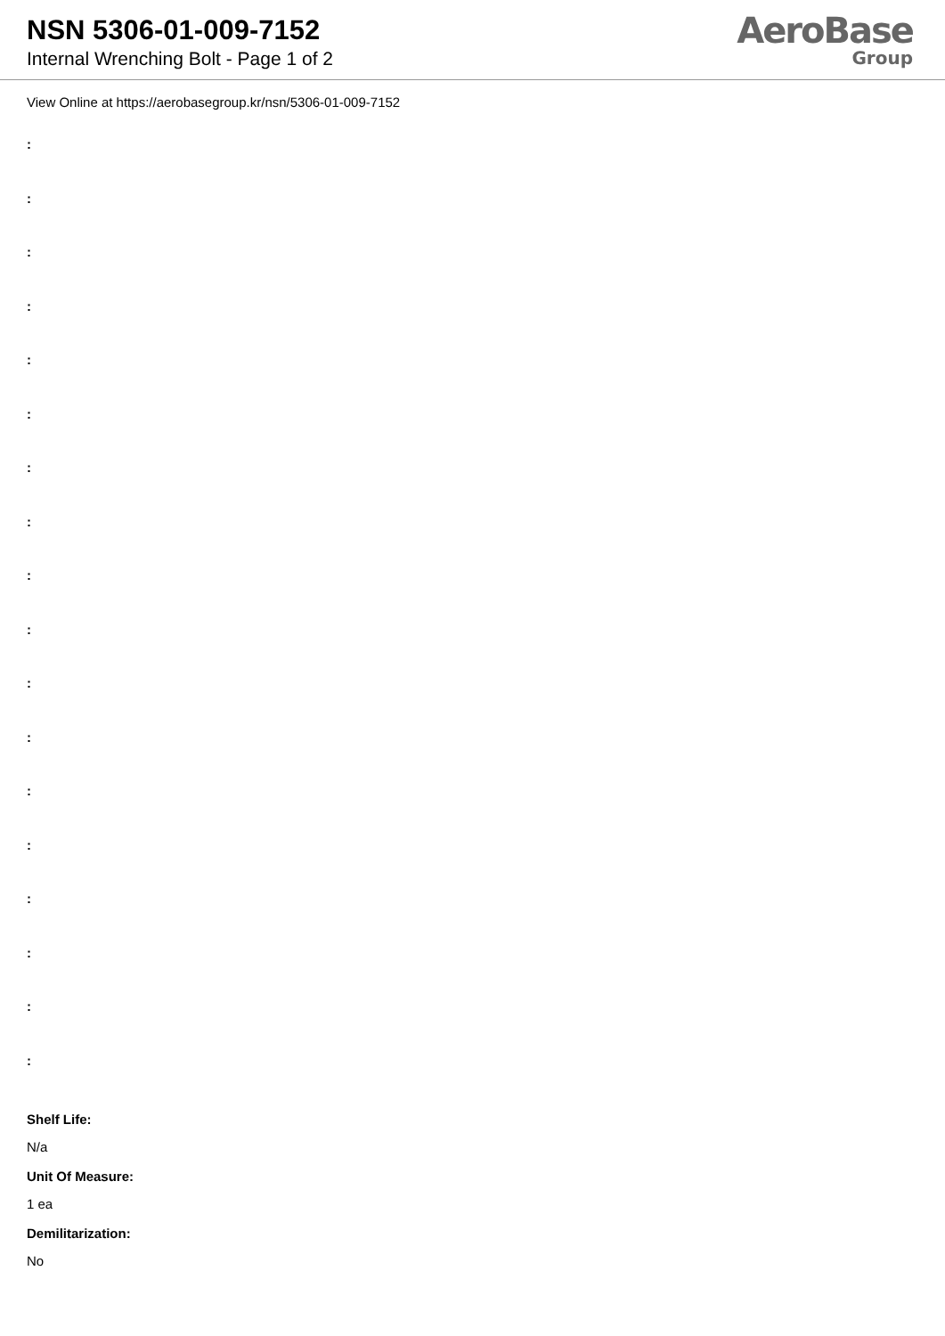NSN 5306-01-009-7152
Internal Wrenching Bolt - Page 1 of 2
AeroBase
Group
View Online at https://aerobasegroup.kr/nsn/5306-01-009-7152
:
:
:
:
:
:
:
:
:
:
:
:
:
:
:
:
:
:
Shelf Life:
N/a
Unit Of Measure:
1 ea
Demilitarization:
No